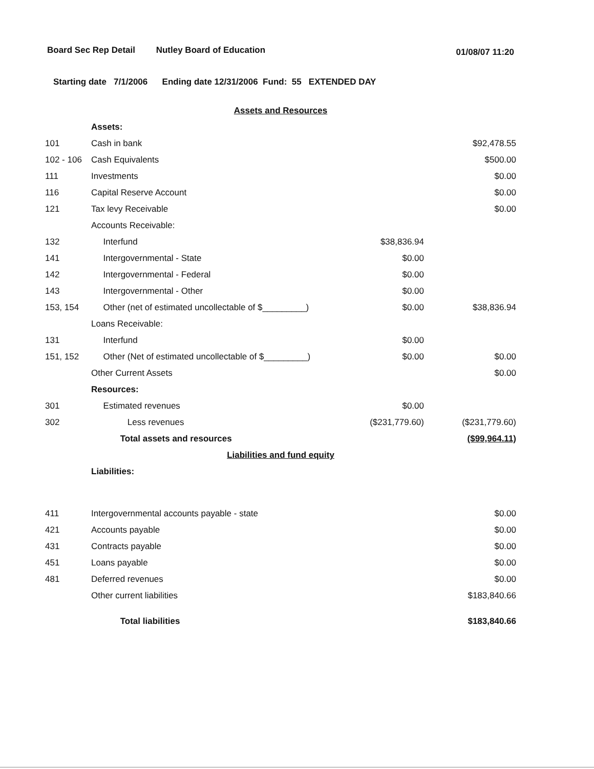Board Sec Rep Detail Nutley Board of Education
01/08/07 11:20
Starting date 7/1/2006 Ending date 12/31/2006 Fund: 55 EXTENDED DAY
| Assets and Resources | | | |
| | Assets: | | |
| 101 | Cash in bank | | $92,478.55 |
| 102 - 106 | Cash Equivalents | | $500.00 |
| 111 | Investments | | $0.00 |
| 116 | Capital Reserve Account | | $0.00 |
| 121 | Tax levy Receivable | | $0.00 |
| | Accounts Receivable: | | |
| 132 | Interfund | $38,836.94 | |
| 141 | Intergovernmental - State | $0.00 | |
| 142 | Intergovernmental - Federal | $0.00 | |
| 143 | Intergovernmental - Other | $0.00 | |
| 153, 154 | Other (net of estimated uncollectable of $_________) | $0.00 | $38,836.94 |
| | Loans Receivable: | | |
| 131 | Interfund | $0.00 | |
| 151, 152 | Other (Net of estimated uncollectable of $_________) | $0.00 | $0.00 |
| | Other Current Assets | | $0.00 |
| | Resources: | | |
| 301 | Estimated revenues | $0.00 | |
| 302 | Less revenues | ($231,779.60) | ($231,779.60) |
| | Total assets and resources | | ($99,964.11) |
| Liabilities and fund equity | | | |
| | Liabilities: | | |
| 411 | Intergovernmental accounts payable - state | | $0.00 |
| 421 | Accounts payable | | $0.00 |
| 431 | Contracts payable | | $0.00 |
| 451 | Loans payable | | $0.00 |
| 481 | Deferred revenues | | $0.00 |
| | Other current liabilities | | $183,840.66 |
| | Total liabilities | | $183,840.66 |